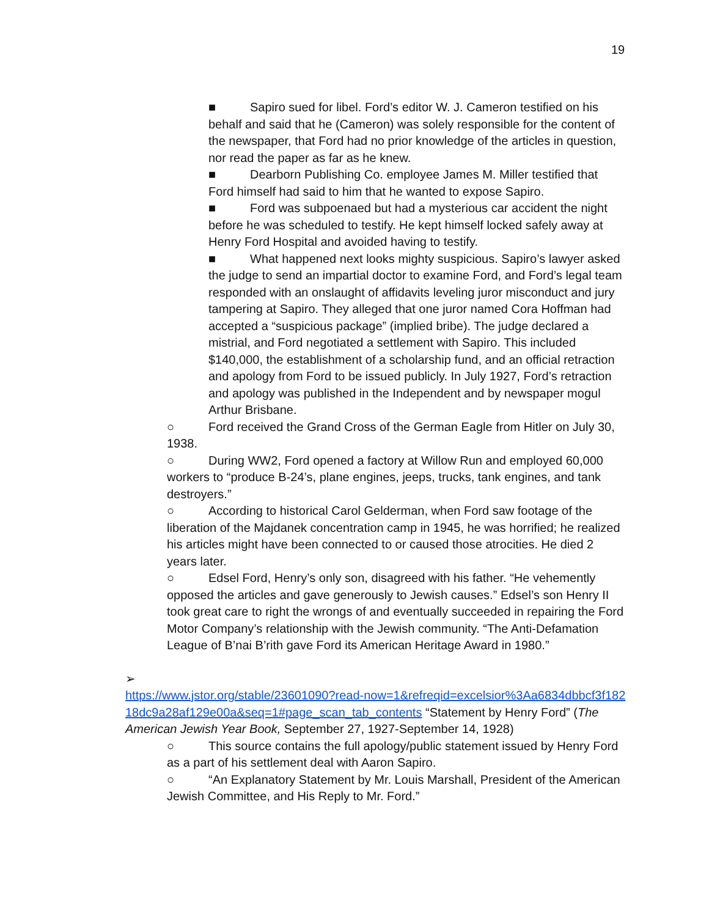19
■ Sapiro sued for libel. Ford’s editor W. J. Cameron testified on his behalf and said that he (Cameron) was solely responsible for the content of the newspaper, that Ford had no prior knowledge of the articles in question, nor read the paper as far as he knew.
■ Dearborn Publishing Co. employee James M. Miller testified that Ford himself had said to him that he wanted to expose Sapiro.
■ Ford was subpoenaed but had a mysterious car accident the night before he was scheduled to testify. He kept himself locked safely away at Henry Ford Hospital and avoided having to testify.
■ What happened next looks mighty suspicious. Sapiro’s lawyer asked the judge to send an impartial doctor to examine Ford, and Ford’s legal team responded with an onslaught of affidavits leveling juror misconduct and jury tampering at Sapiro. They alleged that one juror named Cora Hoffman had accepted a “suspicious package” (implied bribe). The judge declared a mistrial, and Ford negotiated a settlement with Sapiro. This included $140,000, the establishment of a scholarship fund, and an official retraction and apology from Ford to be issued publicly. In July 1927, Ford’s retraction and apology was published in the Independent and by newspaper mogul Arthur Brisbane.
○ Ford received the Grand Cross of the German Eagle from Hitler on July 30, 1938.
○ During WW2, Ford opened a factory at Willow Run and employed 60,000 workers to “produce B-24’s, plane engines, jeeps, trucks, tank engines, and tank destroyers.”
○ According to historical Carol Gelderman, when Ford saw footage of the liberation of the Majdanek concentration camp in 1945, he was horrified; he realized his articles might have been connected to or caused those atrocities. He died 2 years later.
○ Edsel Ford, Henry’s only son, disagreed with his father. “He vehemently opposed the articles and gave generously to Jewish causes.” Edsel’s son Henry II took great care to right the wrongs of and eventually succeeded in repairing the Ford Motor Company’s relationship with the Jewish community. “The Anti-Defamation League of B’nai B’rith gave Ford its American Heritage Award in 1980.”
➢
https://www.jstor.org/stable/23601090?read-now=1&refreqid=excelsior%3Aa6834dbbcf3f18218dc9a28af129e00a&seq=1#page_scan_tab_contents “Statement by Henry Ford” (The American Jewish Year Book, September 27, 1927-September 14, 1928)
○ This source contains the full apology/public statement issued by Henry Ford as a part of his settlement deal with Aaron Sapiro.
○ “An Explanatory Statement by Mr. Louis Marshall, President of the American Jewish Committee, and His Reply to Mr. Ford.”